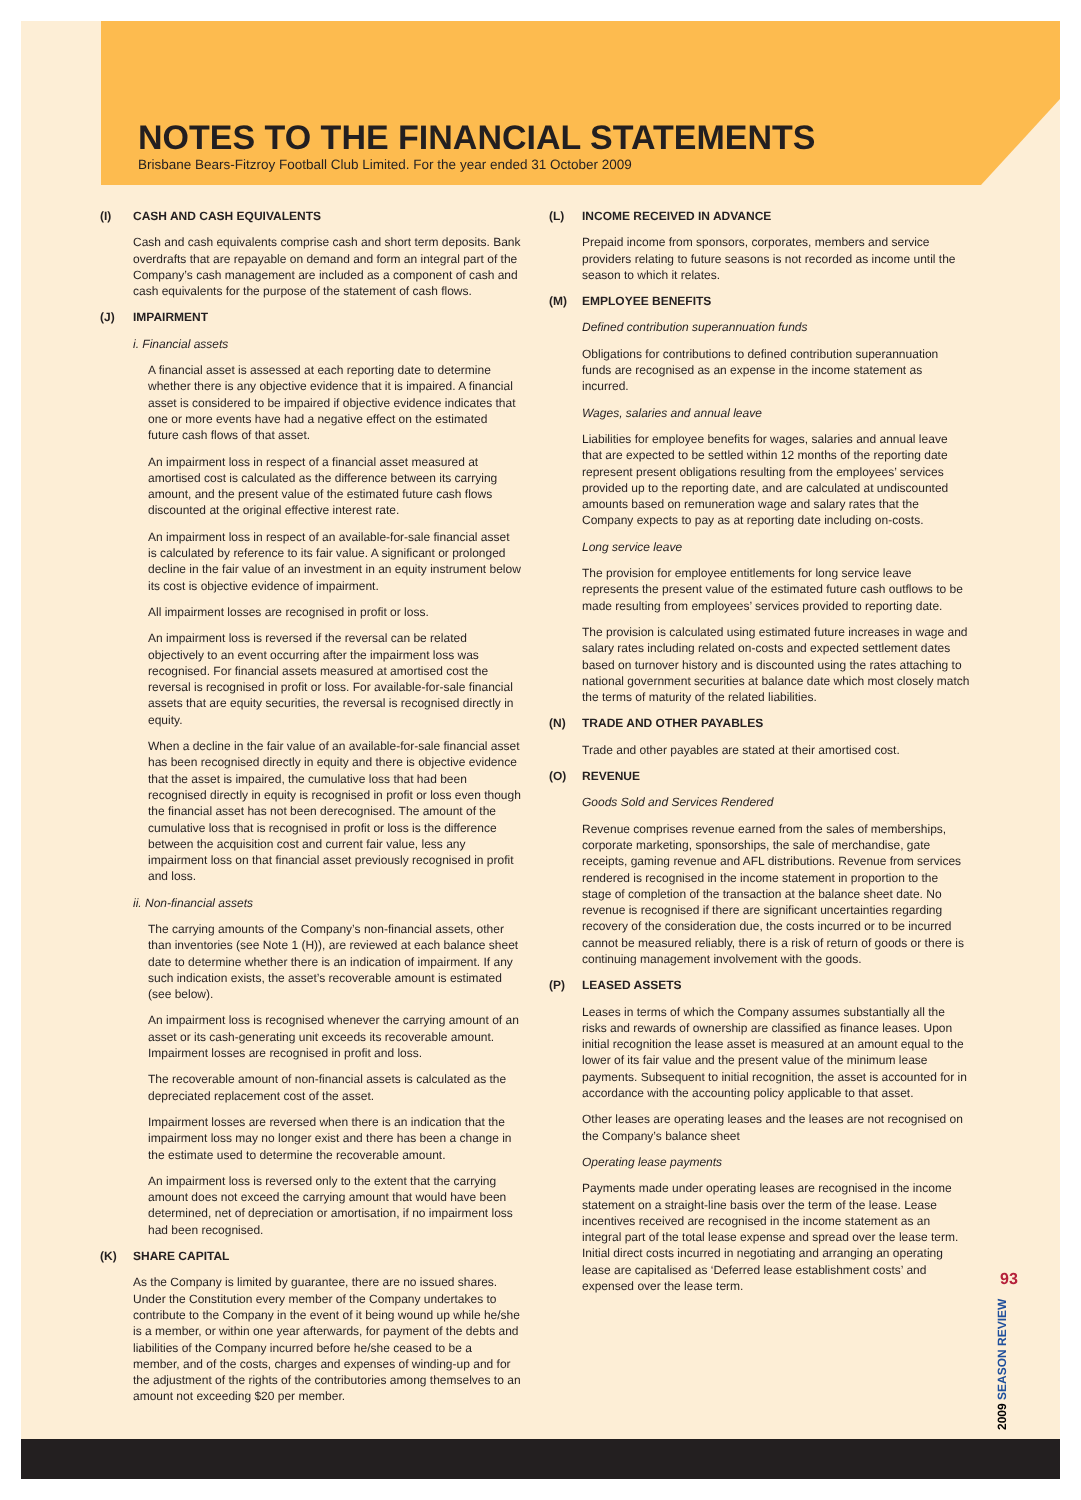NOTES TO THE FINANCIAL STATEMENTS
Brisbane Bears-Fitzroy Football Club Limited. For the year ended 31 October 2009
(I) CASH AND CASH EQUIVALENTS
Cash and cash equivalents comprise cash and short term deposits. Bank overdrafts that are repayable on demand and form an integral part of the Company’s cash management are included as a component of cash and cash equivalents for the purpose of the statement of cash flows.
(J) IMPAIRMENT
i. Financial assets
A financial asset is assessed at each reporting date to determine whether there is any objective evidence that it is impaired. A financial asset is considered to be impaired if objective evidence indicates that one or more events have had a negative effect on the estimated future cash flows of that asset.
An impairment loss in respect of a financial asset measured at amortised cost is calculated as the difference between its carrying amount, and the present value of the estimated future cash flows discounted at the original effective interest rate.
An impairment loss in respect of an available-for-sale financial asset is calculated by reference to its fair value. A significant or prolonged decline in the fair value of an investment in an equity instrument below its cost is objective evidence of impairment.
All impairment losses are recognised in profit or loss.
An impairment loss is reversed if the reversal can be related objectively to an event occurring after the impairment loss was recognised. For financial assets measured at amortised cost the reversal is recognised in profit or loss. For available-for-sale financial assets that are equity securities, the reversal is recognised directly in equity.
When a decline in the fair value of an available-for-sale financial asset has been recognised directly in equity and there is objective evidence that the asset is impaired, the cumulative loss that had been recognised directly in equity is recognised in profit or loss even though the financial asset has not been derecognised. The amount of the cumulative loss that is recognised in profit or loss is the difference between the acquisition cost and current fair value, less any impairment loss on that financial asset previously recognised in profit and loss.
ii. Non-financial assets
The carrying amounts of the Company’s non-financial assets, other than inventories (see Note 1 (H)), are reviewed at each balance sheet date to determine whether there is an indication of impairment. If any such indication exists, the asset’s recoverable amount is estimated (see below).
An impairment loss is recognised whenever the carrying amount of an asset or its cash-generating unit exceeds its recoverable amount. Impairment losses are recognised in profit and loss.
The recoverable amount of non-financial assets is calculated as the depreciated replacement cost of the asset.
Impairment losses are reversed when there is an indication that the impairment loss may no longer exist and there has been a change in the estimate used to determine the recoverable amount.
An impairment loss is reversed only to the extent that the carrying amount does not exceed the carrying amount that would have been determined, net of depreciation or amortisation, if no impairment loss had been recognised.
(K) SHARE CAPITAL
As the Company is limited by guarantee, there are no issued shares. Under the Constitution every member of the Company undertakes to contribute to the Company in the event of it being wound up while he/she is a member, or within one year afterwards, for payment of the debts and liabilities of the Company incurred before he/she ceased to be a member, and of the costs, charges and expenses of winding-up and for the adjustment of the rights of the contributories among themselves to an amount not exceeding $20 per member.
(L) INCOME RECEIVED IN ADVANCE
Prepaid income from sponsors, corporates, members and service providers relating to future seasons is not recorded as income until the season to which it relates.
(M) EMPLOYEE BENEFITS
Defined contribution superannuation funds
Obligations for contributions to defined contribution superannuation funds are recognised as an expense in the income statement as incurred.
Wages, salaries and annual leave
Liabilities for employee benefits for wages, salaries and annual leave that are expected to be settled within 12 months of the reporting date represent present obligations resulting from the employees’ services provided up to the reporting date, and are calculated at undiscounted amounts based on remuneration wage and salary rates that the Company expects to pay as at reporting date including on-costs.
Long service leave
The provision for employee entitlements for long service leave represents the present value of the estimated future cash outflows to be made resulting from employees’ services provided to reporting date.
The provision is calculated using estimated future increases in wage and salary rates including related on-costs and expected settlement dates based on turnover history and is discounted using the rates attaching to national government securities at balance date which most closely match the terms of maturity of the related liabilities.
(N) TRADE AND OTHER PAYABLES
Trade and other payables are stated at their amortised cost.
(O) REVENUE
Goods Sold and Services Rendered
Revenue comprises revenue earned from the sales of memberships, corporate marketing, sponsorships, the sale of merchandise, gate receipts, gaming revenue and AFL distributions. Revenue from services rendered is recognised in the income statement in proportion to the stage of completion of the transaction at the balance sheet date. No revenue is recognised if there are significant uncertainties regarding recovery of the consideration due, the costs incurred or to be incurred cannot be measured reliably, there is a risk of return of goods or there is continuing management involvement with the goods.
(P) LEASED ASSETS
Leases in terms of which the Company assumes substantially all the risks and rewards of ownership are classified as finance leases. Upon initial recognition the lease asset is measured at an amount equal to the lower of its fair value and the present value of the minimum lease payments. Subsequent to initial recognition, the asset is accounted for in accordance with the accounting policy applicable to that asset.
Other leases are operating leases and the leases are not recognised on the Company’s balance sheet
Operating lease payments
Payments made under operating leases are recognised in the income statement on a straight-line basis over the term of the lease. Lease incentives received are recognised in the income statement as an integral part of the total lease expense and spread over the lease term. Initial direct costs incurred in negotiating and arranging an operating lease are capitalised as ‘Deferred lease establishment costs’ and expensed over the lease term.
93
2009 SEASON REVIEW